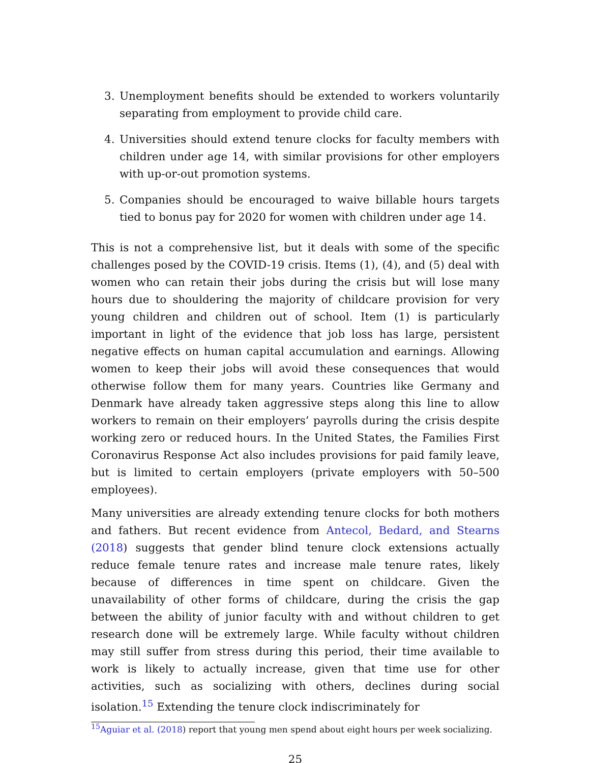3. Unemployment benefits should be extended to workers voluntarily separating from employment to provide child care.
4. Universities should extend tenure clocks for faculty members with children under age 14, with similar provisions for other employers with up-or-out promotion systems.
5. Companies should be encouraged to waive billable hours targets tied to bonus pay for 2020 for women with children under age 14.
This is not a comprehensive list, but it deals with some of the specific challenges posed by the COVID-19 crisis. Items (1), (4), and (5) deal with women who can retain their jobs during the crisis but will lose many hours due to shouldering the majority of childcare provision for very young children and children out of school. Item (1) is particularly important in light of the evidence that job loss has large, persistent negative effects on human capital accumulation and earnings. Allowing women to keep their jobs will avoid these consequences that would otherwise follow them for many years. Countries like Germany and Denmark have already taken aggressive steps along this line to allow workers to remain on their employers’ payrolls during the crisis despite working zero or reduced hours. In the United States, the Families First Coronavirus Response Act also includes provisions for paid family leave, but is limited to certain employers (private employers with 50–500 employees).
Many universities are already extending tenure clocks for both mothers and fathers. But recent evidence from Antecol, Bedard, and Stearns (2018) suggests that gender blind tenure clock extensions actually reduce female tenure rates and increase male tenure rates, likely because of differences in time spent on childcare. Given the unavailability of other forms of childcare, during the crisis the gap between the ability of junior faculty with and without children to get research done will be extremely large. While faculty without children may still suffer from stress during this period, their time available to work is likely to actually increase, given that time use for other activities, such as socializing with others, declines during social isolation.<sup>15</sup> Extending the tenure clock indiscriminately for
<sup>15</sup> Aguiar et al. (2018) report that young men spend about eight hours per week socializing.
25